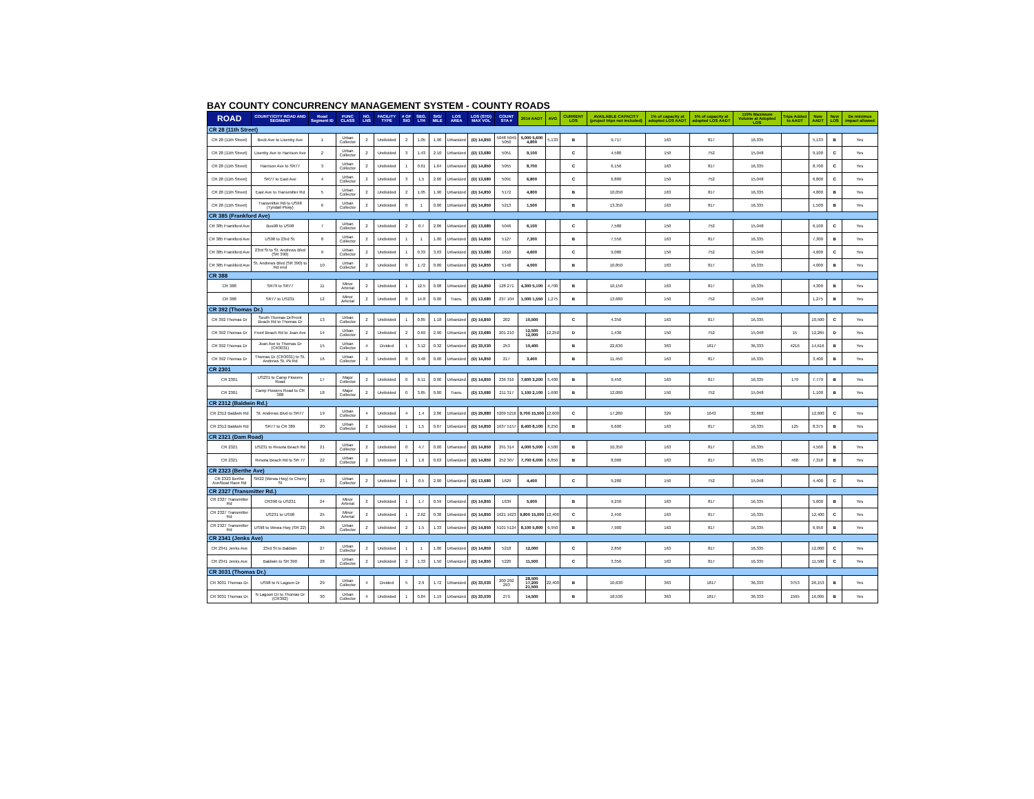BAY COUNTY CONCURRENCY MANAGEMENT SYSTEM - COUNTY ROADS
| ROAD | COUNTY/CITY ROAD AND SEGMENT | Road Segment ID | FUNC CLASS | NO. LNS | FACILITY TYPE | # OF SIG | SEG. LTH | SIG/ MILE | LOS AREA | LOS (STD) MAX VOL | COUNT STA # | 2014 AADT | AVG | CURRENT LOS | AVAILABLE CAPACITY (project trips not included) | 1% of capacity at adopted LOS AADT | 5% of capacity at adopted LOS AADT | 110% Maximum Volume at Adopted LOS | Trips Added to AADT | New AADT | New LOS | De minimus impact allowed |
| --- | --- | --- | --- | --- | --- | --- | --- | --- | --- | --- | --- | --- | --- | --- | --- | --- | --- | --- | --- | --- | --- | --- |
| CR 28 (11th Street) | | | | | | | | | | | | | | | | | | | | | | |
| CR 28 (11th Street) | Beck Ave to Lisenby Ave | 1 | Urban Collector | 2 | Undivided | 2 | 1.05 | 1.90 | Urbanized | (D) 14,850 | 5048 5049 5050 | 5,000 5,600 4,800 | 5,133 | B | 9,717 | 163 | 817 | 16,335 | | 5,133 | B | Yes |
| CR 28 (11th Street) | Lisenby Ave to Harrison Ave | 2 | Urban Collector | 2 | Undivided | 3 | 1.43 | 2.10 | Urbanized | (D) 13,680 | 5051 | 9,100 | | C | 4,580 | 150 | 752 | 15,048 | | 9,100 | C | Yes |
| CR 28 (11th Street) | Harrison Ave to SR77 | 3 | Urban Collector | 2 | Undivided | 1 | 0.61 | 1.64 | Urbanized | (D) 14,850 | 5055 | 8,700 | | C | 6,150 | 163 | 817 | 16,335 | | 8,700 | C | Yes |
| CR 28 (11th Street) | SR77 to East Ave | 4 | Urban Collector | 2 | Undivided | 3 | 1.5 | 2.00 | Urbanized | (D) 13,680 | 5091 | 6,800 | | C | 6,880 | 150 | 752 | 15,048 | | 6,800 | C | Yes |
| CR 28 (11th Street) | East Ave to Transmitter Rd | 5 | Urban Collector | 2 | Undivided | 2 | 1.05 | 1.90 | Urbanized | (D) 14,850 | 5172 | 4,800 | | B | 10,050 | 163 | 817 | 16,335 | | 4,800 | B | Yes |
| CR 28 (11th Street) | Transmitter Rd to US98 (Tyndall Pkwy) | 6 | Urban Collector | 2 | Undivided | 0 | 1 | 0.00 | Urbanized | (D) 14,850 | 5213 | 1,500 | | B | 13,350 | 163 | 817 | 16,335 | | 1,500 | B | Yes |
| CR 385 (Frankford Ave) | | | | | | | | | | | | | | | | | | | | | | |
| CR 385 Frankford Ave | Bus98 to US98 | 7 | Urban Collector | 2 | Undivided | 2 | 0.7 | 2.86 | Urbanized | (D) 13,680 | 5046 | 6,100 | | C | 7,580 | 150 | 752 | 15,048 | | 6,100 | C | Yes |
| CR 385 Frankford Ave | US98 to 23rd St. | 8 | Urban Collector | 2 | Undivided | 1 | 1 | 1.00 | Urbanized | (D) 14,850 | 5127 | 7,300 | | B | 7,550 | 163 | 817 | 16,335 | | 7,300 | B | Yes |
| CR 385 Frankford Ave | 23rd St to St. Andrews Blvd (SR 390) | 9 | Urban Collector | 2 | Undivided | 1 | 0.33 | 3.03 | Urbanized | (D) 13,680 | 1610 | 4,600 | | C | 9,080 | 150 | 752 | 15,048 | | 4,600 | C | Yes |
| CR 385 Frankford Ave | St. Andrews Blvd (SR 390) to Rd end | 10 | Urban Collector | 2 | Undivided | 0 | 1.72 | 0.00 | Urbanized | (D) 14,850 | 5148 | 4,000 | | B | 10,850 | 163 | 817 | 16,335 | | 4,000 | B | Yes |
| CR 388 | | | | | | | | | | | | | | | | | | | | | | |
| CR 388 | SR79 to SR77 | 11 | Minor Arterial | 2 | Undivided | 1 | 12.5 | 0.08 | Urbanized | (D) 14,850 | 128 271 | 4,300 5,100 | 4,700 | B | 10,150 | 163 | 817 | 16,335 | | 4,300 | B | Yes |
| CR 388 | SR77 to US231 | 12 | Minor Arterial | 2 | Undivided | 0 | 14.8 | 0.00 | Trans. | (D) 13,680 | 237 104 | 1,000 1,550 | 1,275 | B | 13,680 | 150 | 752 | 15,048 | | 1,275 | B | Yes |
| CR 392 (Thomas Dr.) | | | | | | | | | | | | | | | | | | | | | | |
| CR 392 Thomas Dr | South Thomas Dr/Front Beach Rd to Thomas Dr | 13 | Urban Collector | 2 | Undivided | 1 | 0.85 | 1.18 | Urbanized | (D) 14,850 | 202 | 10,500 | | C | 4,350 | 163 | 817 | 16,335 | | 10,500 | C | Yes |
| CR 392 Thomas Dr | Front Beach Rd to Joan Ave | 14 | Urban Collector | 2 | Undivided | 2 | 0.69 | 2.90 | Urbanized | (D) 13,680 | 201 210 | 12,500 12,000 | 12,250 | D | 1,430 | 150 | 752 | 15,048 | 15 | 12,265 | D | Yes |
| CR 392 Thomas Dr | Joan Ave to Thomas Dr (CR3031) | 15 | Urban Collector | 4 | Divided | 1 | 3.12 | 0.32 | Urbanized | (D) 33,030 | 253 | 10,400 | | B | 22,630 | 363 | 1817 | 36,333 | 4216 | 14,616 | B | Yes |
| CR 392 Thomas Dr | Thomas Dr (CR3031) to St. Andrews St. Pk Rd | 16 | Urban Collector | 2 | Undivided | 0 | 0.48 | 0.00 | Urbanized | (D) 14,850 | 217 | 3,400 | | B | 11,450 | 163 | 817 | 16,335 | | 3,400 | B | Yes |
| CR 2301 | | | | | | | | | | | | | | | | | | | | | | |
| CR 2301 | US231 to Camp Flowers Road | 17 | Major Collector | 2 | Undivided | 0 | 6.11 | 0.00 | Urbanized | (D) 14,850 | 236 316 | 7,600 3,200 | 5,400 | B | 9,450 | 163 | 817 | 16,335 | 179 | 7,779 | B | Yes |
| CR 2301 | Camp Flowers Road to CR 388 | 18 | Major Collector | 2 | Undivided | 0 | 3.85 | 0.00 | Trans. | (D) 13,680 | 211 317 | 1,100 2,100 | 1,600 | B | 12,080 | 150 | 752 | 15,048 | | 1,100 | B | Yes |
| CR 2312 (Baldwin Rd.) | | | | | | | | | | | | | | | | | | | | | | |
| CR 2312 Baldwin Rd | St. Andrews Blvd to SR77 | 19 | Urban Collector | 4 | Undivided | 4 | 1.4 | 2.86 | Urbanized | (D) 29,880 | 5209 5216 | 9,700 15,500 | 12,600 | C | 17,280 | 329 | 1643 | 32,868 | | 12,600 | C | Yes |
| CR 2312 Baldwin Rd | SR77 to CR 389 | 20 | Urban Collector | 2 | Undivided | 1 | 1.5 | 0.67 | Urbanized | (D) 14,850 | 1637 5157 | 8,400 8,100 | 8,250 | B | 6,600 | 163 | 817 | 16,335 | 125 | 8,375 | B | Yes |
| CR 2321 (Dam Road) | | | | | | | | | | | | | | | | | | | | | | |
| CR 2321 | US231 to Resota Beach Rd | 21 | Urban Collector | 2 | Undivided | 0 | 4.7 | 0.00 | Urbanized | (D) 14,850 | 291 314 | 4,000 5,000 | 4,500 | B | 10,350 | 163 | 817 | 16,335 | | 4,500 | B | Yes |
| CR 2321 | Resota Beach Rd to SR 77 | 22 | Urban Collector | 2 | Undivided | 1 | 1.6 | 0.63 | Urbanized | (D) 14,850 | 252 307 | 7,700 6,000 | 6,850 | B | 8,000 | 163 | 817 | 16,335 | 468 | 7,318 | B | Yes |
| CR 2323 (Berthe Ave) | | | | | | | | | | | | | | | | | | | | | | |
| CR 2323 Berthe Ave/Boat Race Rd | SR22 (Wewa Hwy) to Cherry St | 23 | Urban Collector | 2 | Undivided | 1 | 0.5 | 2.00 | Urbanized | (D) 13,680 | 1629 | 4,400 | | C | 9,280 | 150 | 752 | 15,048 | | 4,400 | C | Yes |
| CR 2327 (Transmitter Rd.) | | | | | | | | | | | | | | | | | | | | | | |
| CR 2327 Transmitter Rd | CR390 to US231 | 24 | Minor Arterial | 2 | Undivided | 1 | 1.7 | 0.59 | Urbanized | (D) 14,850 | 1639 | 5,600 | | B | 9,250 | 163 | 817 | 16,335 | | 5,600 | B | Yes |
| CR 2327 Transmitter Rd | US231 to US98 | 25 | Minor Arterial | 2 | Undivided | 1 | 2.62 | 0.38 | Urbanized | (D) 14,850 | 1621 1623 | 9,800 15,000 | 12,400 | C | 2,450 | 163 | 817 | 16,335 | | 12,400 | C | Yes |
| CR 2327 Transmitter Rd | US98 to Wewa Hwy (SR 22) | 26 | Urban Collector | 2 | Undivided | 2 | 1.5 | 1.33 | Urbanized | (D) 14,850 | 5101 5124 | 8,100 5,800 | 6,950 | B | 7,900 | 163 | 817 | 16,335 | | 6,950 | B | Yes |
| CR 2341 (Jenks Ave) | | | | | | | | | | | | | | | | | | | | | | |
| CR 2341 Jenks Ave | 23rd St to Baldwin | 27 | Urban Collector | 2 | Undivided | 1 | 1 | 1.00 | Urbanized | (D) 14,850 | 5218 | 12,000 | | C | 2,850 | 163 | 817 | 16,335 | | 12,000 | C | Yes |
| CR 2341 Jenks Ave | Baldwin to SR 390 | 28 | Urban Collector | 2 | Undivided | 2 | 1.33 | 1.50 | Urbanized | (D) 14,850 | 5220 | 11,500 | | C | 3,350 | 163 | 817 | 16,335 | | 11,500 | C | Yes |
| CR 3031 (Thomas Dr.) | | | | | | | | | | | | | | | | | | | | | | |
| CR 3031 Thomas Dr. | US98 to N Lagoon Dr | 29 | Urban Collector | 4 | Divided | 5 | 2.9 | 1.72 | Urbanized | (D) 33,030 | 200 292 293 | 28,500 17,200 21,500 | 22,400 | B | 10,630 | 363 | 1817 | 36,333 | 3753 | 26,153 | B | Yes |
| CR 3031 Thomas Dr. | N Lagoon Dr to Thomas Dr (CR392) | 30 | Urban Collector | 4 | Undivided | 1 | 0.84 | 1.19 | Urbanized | (D) 33,030 | 279 | 14,500 | | B | 18,530 | 363 | 1817 | 36,333 | 1595 | 16,095 | B | Yes |